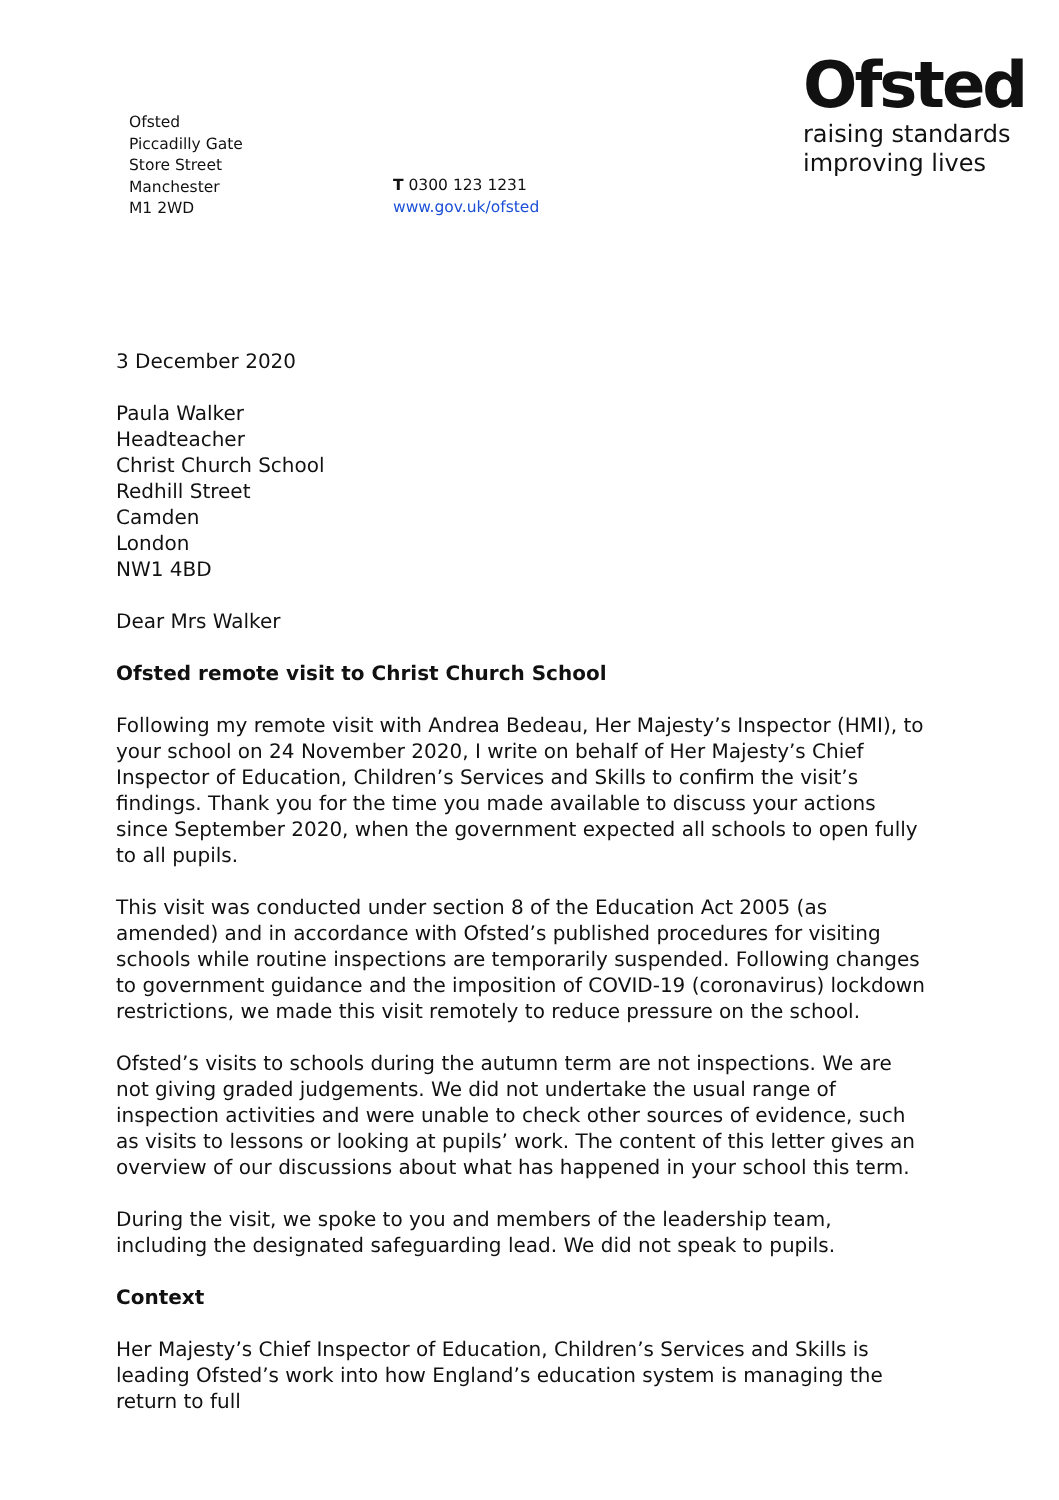Ofsted
Piccadilly Gate
Store Street
Manchester
M1 2WD
T 0300 123 1231
www.gov.uk/ofsted
Ofsted
raising standards
improving lives
3 December 2020
Paula Walker
Headteacher
Christ Church School
Redhill Street
Camden
London
NW1 4BD
Dear Mrs Walker
Ofsted remote visit to Christ Church School
Following my remote visit with Andrea Bedeau, Her Majesty’s Inspector (HMI), to your school on 24 November 2020, I write on behalf of Her Majesty’s Chief Inspector of Education, Children’s Services and Skills to confirm the visit’s findings. Thank you for the time you made available to discuss your actions since September 2020, when the government expected all schools to open fully to all pupils.
This visit was conducted under section 8 of the Education Act 2005 (as amended) and in accordance with Ofsted’s published procedures for visiting schools while routine inspections are temporarily suspended. Following changes to government guidance and the imposition of COVID-19 (coronavirus) lockdown restrictions, we made this visit remotely to reduce pressure on the school.
Ofsted’s visits to schools during the autumn term are not inspections. We are not giving graded judgements. We did not undertake the usual range of inspection activities and were unable to check other sources of evidence, such as visits to lessons or looking at pupils’ work. The content of this letter gives an overview of our discussions about what has happened in your school this term.
During the visit, we spoke to you and members of the leadership team, including the designated safeguarding lead. We did not speak to pupils.
Context
Her Majesty’s Chief Inspector of Education, Children’s Services and Skills is leading Ofsted’s work into how England’s education system is managing the return to full